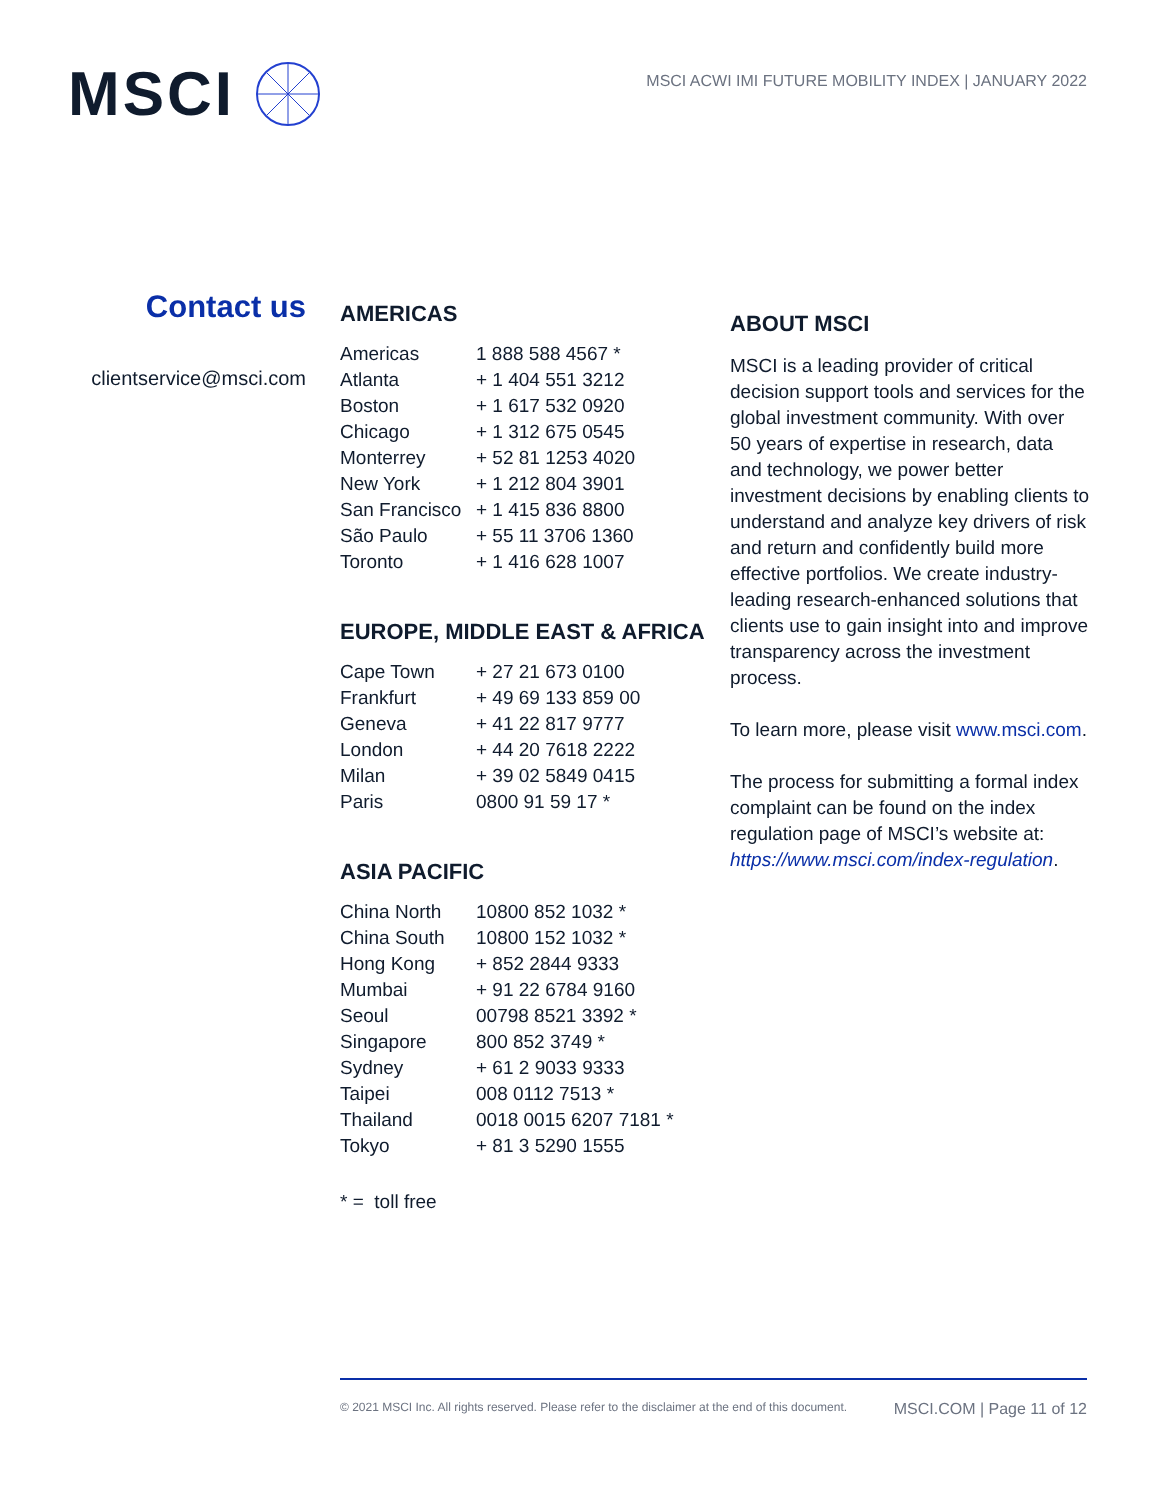MSCI
MSCI ACWI IMI FUTURE MOBILITY INDEX | JANUARY 2022
Contact us
clientservice@msci.com
AMERICAS
| Americas | 1 888 588 4567 * |
| Atlanta | + 1 404 551 3212 |
| Boston | + 1 617 532 0920 |
| Chicago | + 1 312 675 0545 |
| Monterrey | + 52 81 1253 4020 |
| New York | + 1 212 804 3901 |
| San Francisco | + 1 415 836 8800 |
| São Paulo | + 55 11 3706 1360 |
| Toronto | + 1 416 628 1007 |
EUROPE, MIDDLE EAST & AFRICA
| Cape Town | + 27 21 673 0100 |
| Frankfurt | + 49 69 133 859 00 |
| Geneva | + 41 22 817 9777 |
| London | + 44 20 7618 2222 |
| Milan | + 39 02 5849 0415 |
| Paris | 0800 91 59 17 * |
ASIA PACIFIC
| China North | 10800 852 1032 * |
| China South | 10800 152 1032 * |
| Hong Kong | + 852 2844 9333 |
| Mumbai | + 91 22 6784 9160 |
| Seoul | 00798 8521 3392 * |
| Singapore | 800 852 3749 * |
| Sydney | + 61 2 9033 9333 |
| Taipei | 008 0112 7513 * |
| Thailand | 0018 0015 6207 7181 * |
| Tokyo | + 81 3 5290 1555 |
* = toll free
ABOUT MSCI
MSCI is a leading provider of critical decision support tools and services for the global investment community. With over 50 years of expertise in research, data and technology, we power better investment decisions by enabling clients to understand and analyze key drivers of risk and return and confidently build more effective portfolios. We create industry-leading research-enhanced solutions that clients use to gain insight into and improve transparency across the investment process.
To learn more, please visit www.msci.com.
The process for submitting a formal index complaint can be found on the index regulation page of MSCI’s website at: https://www.msci.com/index-regulation.
© 2021 MSCI Inc. All rights reserved. Please refer to the disclaimer at the end of this document. MSCI.COM | Page 11 of 12